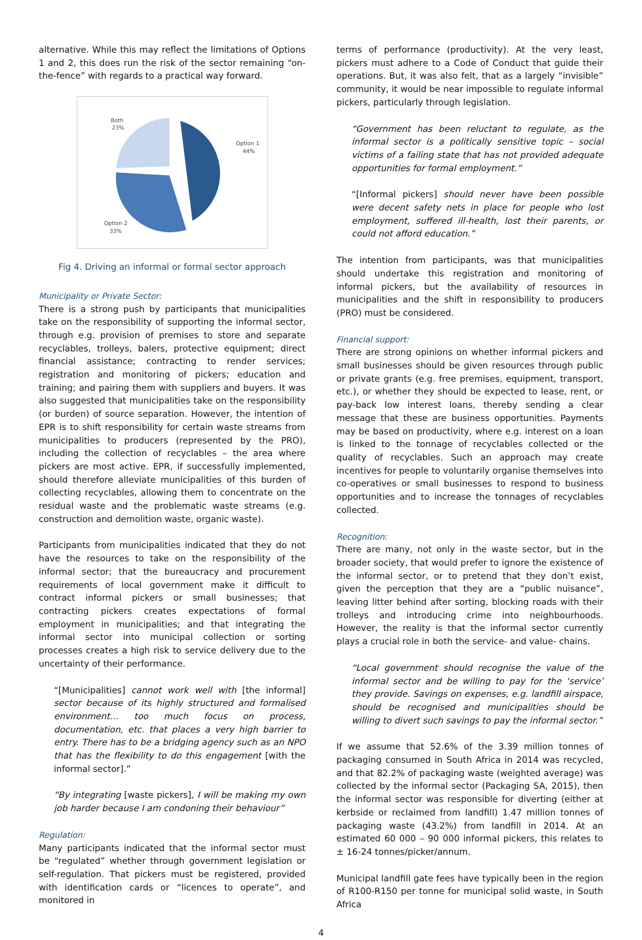alternative. While this may reflect the limitations of Options 1 and 2, this does run the risk of the sector remaining “on-the-fence” with regards to a practical way forward.
Both
23%
Option 1
44%
Option 2
33%
Fig 4. Driving an informal or formal sector approach
Municipality or Private Sector:
There is a strong push by participants that municipalities take on the responsibility of supporting the informal sector, through e.g. provision of premises to store and separate recyclables, trolleys, balers, protective equipment; direct financial assistance; contracting to render services; registration and monitoring of pickers; education and training; and pairing them with suppliers and buyers. It was also suggested that municipalities take on the responsibility (or burden) of source separation. However, the intention of EPR is to shift responsibility for certain waste streams from municipalities to producers (represented by the PRO), including the collection of recyclables – the area where pickers are most active. EPR, if successfully implemented, should therefore alleviate municipalities of this burden of collecting recyclables, allowing them to concentrate on the residual waste and the problematic waste streams (e.g. construction and demolition waste, organic waste).
Participants from municipalities indicated that they do not have the resources to take on the responsibility of the informal sector; that the bureaucracy and procurement requirements of local government make it difficult to contract informal pickers or small businesses; that contracting pickers creates expectations of formal employment in municipalities; and that integrating the informal sector into municipal collection or sorting processes creates a high risk to service delivery due to the uncertainty of their performance.
“[Municipalities] cannot work well with [the informal] sector because of its highly structured and formalised environment… too much focus on process, documentation, etc. that places a very high barrier to entry. There has to be a bridging agency such as an NPO that has the flexibility to do this engagement [with the informal sector].”
“By integrating [waste pickers], I will be making my own job harder because I am condoning their behaviour”
Regulation:
Many participants indicated that the informal sector must be “regulated” whether through government legislation or self-regulation. That pickers must be registered, provided with identification cards or “licences to operate”, and monitored in
terms of performance (productivity). At the very least, pickers must adhere to a Code of Conduct that guide their operations. But, it was also felt, that as a largely “invisible” community, it would be near impossible to regulate informal pickers, particularly through legislation.
“Government has been reluctant to regulate, as the informal sector is a politically sensitive topic – social victims of a failing state that has not provided adequate opportunities for formal employment.”
“[Informal pickers] should never have been possible were decent safety nets in place for people who lost employment, suffered ill-health, lost their parents, or could not afford education.”
The intention from participants, was that municipalities should undertake this registration and monitoring of informal pickers, but the availability of resources in municipalities and the shift in responsibility to producers (PRO) must be considered.
Financial support:
There are strong opinions on whether informal pickers and small businesses should be given resources through public or private grants (e.g. free premises, equipment, transport, etc.), or whether they should be expected to lease, rent, or pay-back low interest loans, thereby sending a clear message that these are business opportunities. Payments may be based on productivity, where e.g. interest on a loan is linked to the tonnage of recyclables collected or the quality of recyclables. Such an approach may create incentives for people to voluntarily organise themselves into co-operatives or small businesses to respond to business opportunities and to increase the tonnages of recyclables collected.
Recognition:
There are many, not only in the waste sector, but in the broader society, that would prefer to ignore the existence of the informal sector, or to pretend that they don’t exist, given the perception that they are a “public nuisance”, leaving litter behind after sorting, blocking roads with their trolleys and introducing crime into neighbourhoods. However, the reality is that the informal sector currently plays a crucial role in both the service- and value- chains.
“Local government should recognise the value of the informal sector and be willing to pay for the ‘service’ they provide. Savings on expenses, e.g. landfill airspace, should be recognised and municipalities should be willing to divert such savings to pay the informal sector.”
If we assume that 52.6% of the 3.39 million tonnes of packaging consumed in South Africa in 2014 was recycled, and that 82.2% of packaging waste (weighted average) was collected by the informal sector (Packaging SA, 2015), then the informal sector was responsible for diverting (either at kerbside or reclaimed from landfill) 1.47 million tonnes of packaging waste (43.2%) from landfill in 2014. At an estimated 60 000 – 90 000 informal pickers, this relates to ± 16-24 tonnes/picker/annum.
Municipal landfill gate fees have typically been in the region of R100-R150 per tonne for municipal solid waste, in South Africa
4